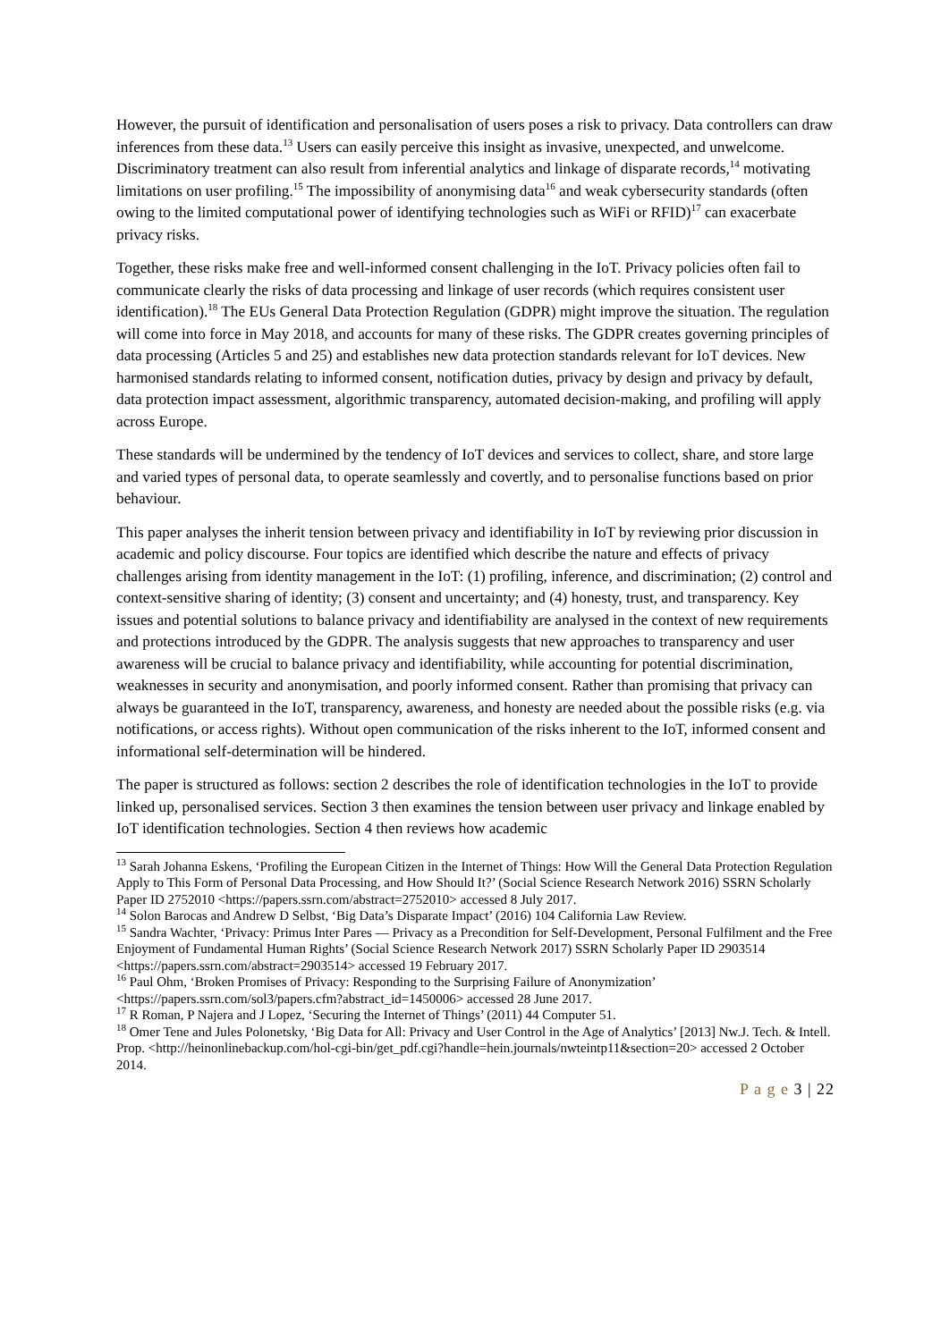However, the pursuit of identification and personalisation of users poses a risk to privacy. Data controllers can draw inferences from these data.<sup>13</sup> Users can easily perceive this insight as invasive, unexpected, and unwelcome. Discriminatory treatment can also result from inferential analytics and linkage of disparate records,<sup>14</sup> motivating limitations on user profiling.<sup>15</sup> The impossibility of anonymising data<sup>16</sup> and weak cybersecurity standards (often owing to the limited computational power of identifying technologies such as WiFi or RFID)<sup>17</sup> can exacerbate privacy risks.
Together, these risks make free and well-informed consent challenging in the IoT. Privacy policies often fail to communicate clearly the risks of data processing and linkage of user records (which requires consistent user identification).<sup>18</sup> The EUs General Data Protection Regulation (GDPR) might improve the situation. The regulation will come into force in May 2018, and accounts for many of these risks. The GDPR creates governing principles of data processing (Articles 5 and 25) and establishes new data protection standards relevant for IoT devices. New harmonised standards relating to informed consent, notification duties, privacy by design and privacy by default, data protection impact assessment, algorithmic transparency, automated decision-making, and profiling will apply across Europe.
These standards will be undermined by the tendency of IoT devices and services to collect, share, and store large and varied types of personal data, to operate seamlessly and covertly, and to personalise functions based on prior behaviour.
This paper analyses the inherit tension between privacy and identifiability in IoT by reviewing prior discussion in academic and policy discourse. Four topics are identified which describe the nature and effects of privacy challenges arising from identity management in the IoT: (1) profiling, inference, and discrimination; (2) control and context-sensitive sharing of identity; (3) consent and uncertainty; and (4) honesty, trust, and transparency. Key issues and potential solutions to balance privacy and identifiability are analysed in the context of new requirements and protections introduced by the GDPR. The analysis suggests that new approaches to transparency and user awareness will be crucial to balance privacy and identifiability, while accounting for potential discrimination, weaknesses in security and anonymisation, and poorly informed consent. Rather than promising that privacy can always be guaranteed in the IoT, transparency, awareness, and honesty are needed about the possible risks (e.g. via notifications, or access rights). Without open communication of the risks inherent to the IoT, informed consent and informational self-determination will be hindered.
The paper is structured as follows: section 2 describes the role of identification technologies in the IoT to provide linked up, personalised services. Section 3 then examines the tension between user privacy and linkage enabled by IoT identification technologies. Section 4 then reviews how academic
<sup>13</sup> Sarah Johanna Eskens, ‘Profiling the European Citizen in the Internet of Things: How Will the General Data Protection Regulation Apply to This Form of Personal Data Processing, and How Should It?’ (Social Science Research Network 2016) SSRN Scholarly Paper ID 2752010 <https://papers.ssrn.com/abstract=2752010> accessed 8 July 2017.
<sup>14</sup> Solon Barocas and Andrew D Selbst, ‘Big Data’s Disparate Impact’ (2016) 104 California Law Review.
<sup>15</sup> Sandra Wachter, ‘Privacy: Primus Inter Pares ― Privacy as a Precondition for Self-Development, Personal Fulfilment and the Free Enjoyment of Fundamental Human Rights’ (Social Science Research Network 2017) SSRN Scholarly Paper ID 2903514 <https://papers.ssrn.com/abstract=2903514> accessed 19 February 2017.
<sup>16</sup> Paul Ohm, ‘Broken Promises of Privacy: Responding to the Surprising Failure of Anonymization’ <https://papers.ssrn.com/sol3/papers.cfm?abstract_id=1450006> accessed 28 June 2017.
<sup>17</sup> R Roman, P Najera and J Lopez, ‘Securing the Internet of Things’ (2011) 44 Computer 51.
<sup>18</sup> Omer Tene and Jules Polonetsky, ‘Big Data for All: Privacy and User Control in the Age of Analytics’ [2013] Nw.J. Tech. & Intell. Prop. <http://heinonlinebackup.com/hol-cgi-bin/get_pdf.cgi?handle=hein.journals/nwteintp11&section=20> accessed 2 October 2014.
P a g e 3 | 22